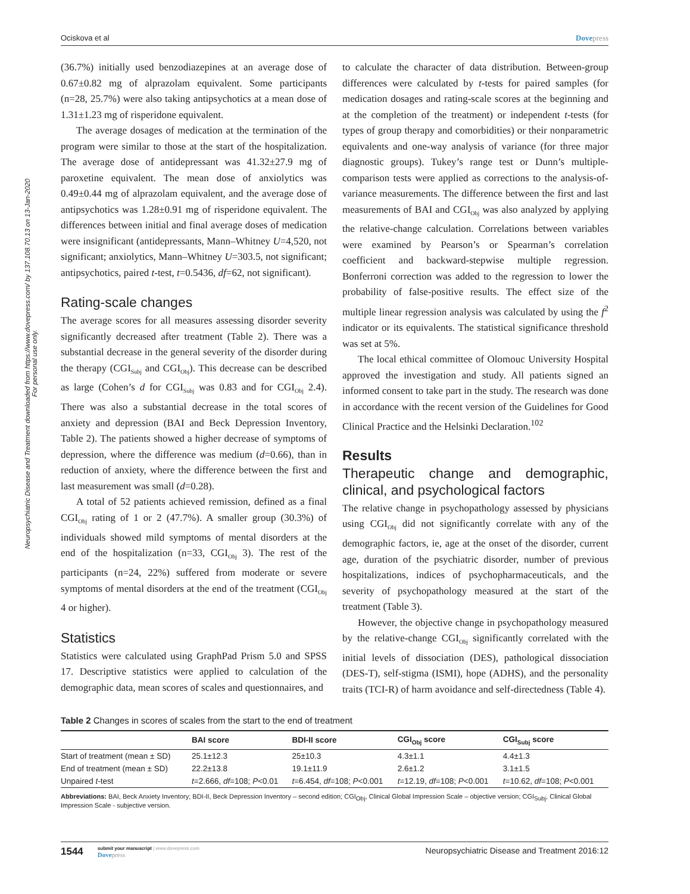Ociskova et al Dovepress
Neuropsychiatric Disease and Treatment downloaded from https://www.dovepress.com/ by 137.108.70.13 on 13-Jan-2020
For personal use only.
(36.7%) initially used benzodiazepines at an average dose of 0.67±0.82 mg of alprazolam equivalent. Some participants (n=28, 25.7%) were also taking antipsychotics at a mean dose of 1.31±1.23 mg of risperidone equivalent.
The average dosages of medication at the termination of the program were similar to those at the start of the hospitalization. The average dose of antidepressant was 41.32±27.9 mg of paroxetine equivalent. The mean dose of anxiolytics was 0.49±0.44 mg of alprazolam equivalent, and the average dose of antipsychotics was 1.28±0.91 mg of risperidone equivalent. The differences between initial and final average doses of medication were insignificant (antidepressants, Mann–Whitney U=4,520, not significant; anxiolytics, Mann–Whitney U=303.5, not significant; antipsychotics, paired t-test, t=0.5436, df=62, not significant).
Rating-scale changes
The average scores for all measures assessing disorder severity significantly decreased after treatment (Table 2). There was a substantial decrease in the general severity of the disorder during the therapy (CGI<sub>Subj</sub> and CGI<sub>Obj</sub>). This decrease can be described as large (Cohen’s d for CGI<sub>Subj</sub> was 0.83 and for CGI<sub>Obj</sub> 2.4). There was also a substantial decrease in the total scores of anxiety and depression (BAI and Beck Depression Inventory, Table 2). The patients showed a higher decrease of symptoms of depression, where the difference was medium (d=0.66), than in reduction of anxiety, where the difference between the first and last measurement was small (d=0.28).
A total of 52 patients achieved remission, defined as a final CGI<sub>Obj</sub> rating of 1 or 2 (47.7%). A smaller group (30.3%) of individuals showed mild symptoms of mental disorders at the end of the hospitalization (n=33, CGI<sub>Obj</sub> 3). The rest of the participants (n=24, 22%) suffered from moderate or severe symptoms of mental disorders at the end of the treatment (CGI<sub>Obj</sub> 4 or higher).
Statistics
Statistics were calculated using GraphPad Prism 5.0 and SPSS 17. Descriptive statistics were applied to calculation of the demographic data, mean scores of scales and questionnaires, and
to calculate the character of data distribution. Between-group differences were calculated by t-tests for paired samples (for medication dosages and rating-scale scores at the beginning and at the completion of the treatment) or independent t-tests (for types of group therapy and comorbidities) or their nonparametric equivalents and one-way analysis of variance (for three major diagnostic groups). Tukey’s range test or Dunn’s multiple-comparison tests were applied as corrections to the analysis-of-variance measurements. The difference between the first and last measurements of BAI and CGI<sub>Obj</sub> was also analyzed by applying the relative-change calculation. Correlations between variables were examined by Pearson’s or Spearman’s correlation coefficient and backward-stepwise multiple regression. Bonferroni correction was added to the regression to lower the probability of false-positive results. The effect size of the multiple linear regression analysis was calculated by using the f<sup>2</sup> indicator or its equivalents. The statistical significance threshold was set at 5%.
The local ethical committee of Olomouc University Hospital approved the investigation and study. All patients signed an informed consent to take part in the study. The research was done in accordance with the recent version of the Guidelines for Good Clinical Practice and the Helsinki Declaration.<sup>102</sup>
Results
Therapeutic change and demographic, clinical, and psychological factors
The relative change in psychopathology assessed by physicians using CGI<sub>Obj</sub> did not significantly correlate with any of the demographic factors, ie, age at the onset of the disorder, current age, duration of the psychiatric disorder, number of previous hospitalizations, indices of psychopharmaceuticals, and the severity of psychopathology measured at the start of the treatment (Table 3).
However, the objective change in psychopathology measured by the relative-change CGI<sub>Obj</sub> significantly correlated with the initial levels of dissociation (DES), pathological dissociation (DES-T), self-stigma (ISMI), hope (ADHS), and the personality traits (TCI-R) of harm avoidance and self-directedness (Table 4).
Table 2 Changes in scores of scales from the start to the end of treatment
| | BAI score | BDI-II score | CGI<sub>Obj</sub> score | CGI<sub>Subj</sub> score |
| --- | --- | --- | --- | --- |
| Start of treatment (mean ± SD) | 25.1±12.3 | 25±10.3 | 4.3±1.1 | 4.4±1.3 |
| End of treatment (mean ± SD) | 22.2±13.8 | 19.1±11.9 | 2.6±1.2 | 3.1±1.5 |
| Unpaired t -test | t =2.666, df =108; P <0.01 | t =6.454, df =108; P <0.001 | t =12.19, df =108; P <0.001 | t =10.62, df =108; P <0.001 |
Abbreviations: BAI, Beck Anxiety Inventory; BDI-II, Beck Depression Inventory – second edition; CGI<sub>Obj</sub>, Clinical Global Impression Scale – objective version; CGI<sub>Subj</sub>, Clinical Global Impression Scale - subjective version.
1544
submit your manuscript | www.dovepress.com
Dovepress
Neuropsychiatric Disease and Treatment 2016:12